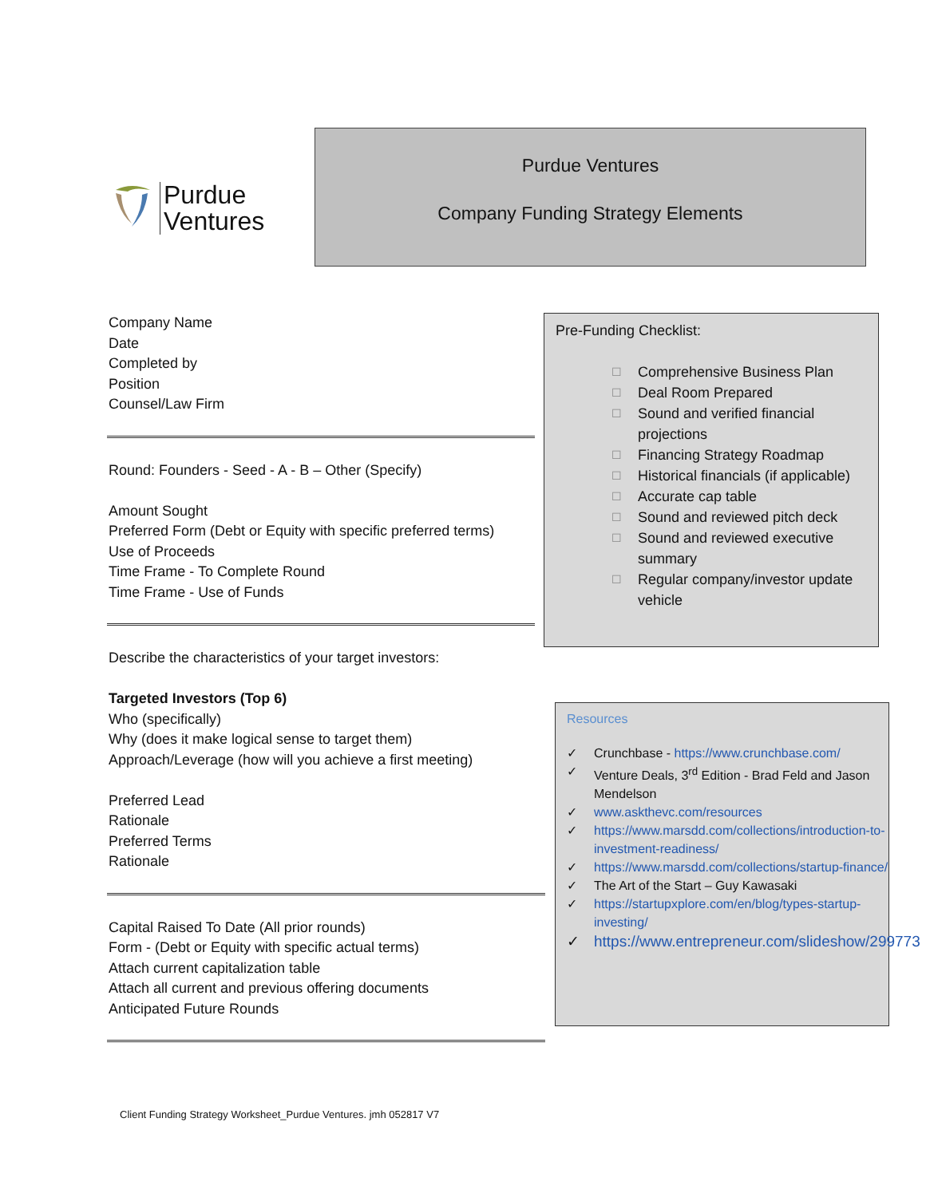Purdue
Ventures
Purdue Ventures
Company Funding Strategy Elements
Company Name
Date
Completed by
Position
Counsel/Law Firm
Round: Founders - Seed - A - B – Other (Specify)
Amount Sought
Preferred Form (Debt or Equity with specific preferred terms)
Use of Proceeds
Time Frame - To Complete Round
Time Frame - Use of Funds
Describe the characteristics of your target investors:
Targeted Investors (Top 6)
Who (specifically)
Why (does it make logical sense to target them)
Approach/Leverage (how will you achieve a first meeting)
Preferred Lead
Rationale
Preferred Terms
Rationale
Capital Raised To Date (All prior rounds)
Form - (Debt or Equity with specific actual terms)
Attach current capitalization table
Attach all current and previous offering documents
Anticipated Future Rounds
Pre-Funding Checklist:
☐ Comprehensive Business Plan
☐ Deal Room Prepared
☐ Sound and verified financial projections
☐ Financing Strategy Roadmap
☐ Historical financials (if applicable)
☐ Accurate cap table
☐ Sound and reviewed pitch deck
☐ Sound and reviewed executive summary
☐ Regular company/investor update vehicle
Resources
✓ Crunchbase - https://www.crunchbase.com/
✓ Venture Deals, 3<sup>rd</sup> Edition - Brad Feld and Jason Mendelson
✓ www.askthevc.com/resources
✓ https://www.marsdd.com/collections/introduction-to-investment-readiness/
✓ https://www.marsdd.com/collections/startup-finance/
✓ The Art of the Start – Guy Kawasaki
✓ https://startupxplore.com/en/blog/types-startup-investing/
✓ https://www.entrepreneur.com/slideshow/299773
Client Funding Strategy Worksheet_Purdue Ventures. jmh 052817 V7